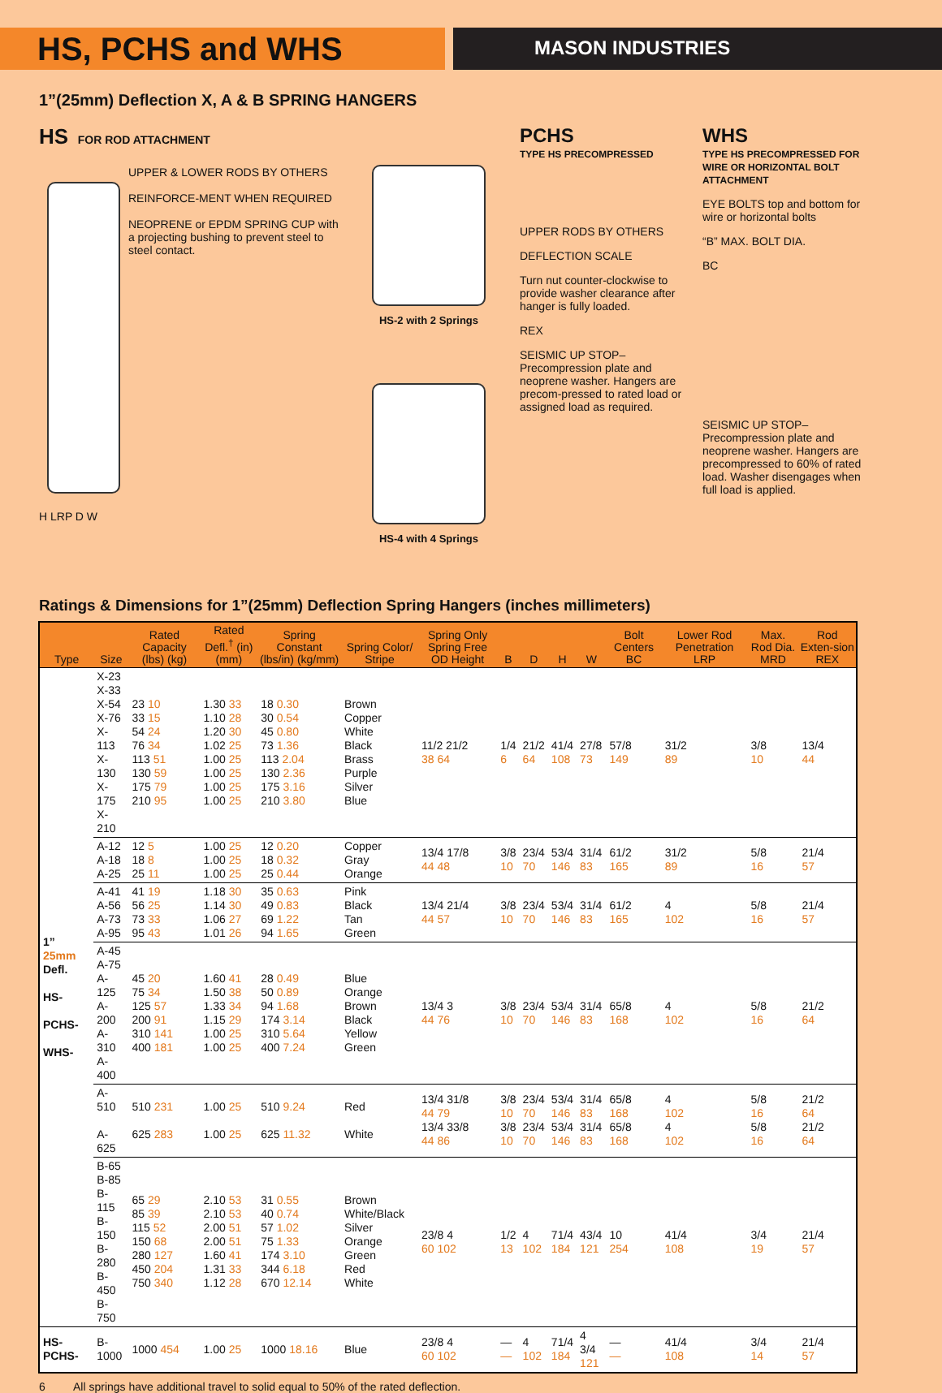HS, PCHS and WHS
MASON INDUSTRIES
1”(25mm) Deflection X, A & B SPRING HANGERS
HS FOR ROD ATTACHMENT
H LRP D W
UPPER & LOWER RODS BY OTHERS
REINFORCE-MENT WHEN REQUIRED
NEOPRENE or EPDM SPRING CUP with a projecting bushing to prevent steel to steel contact.
HS-2 with 2 Springs
HS-4 with 4 Springs
PCHS
TYPE HS PRECOMPRESSED
UPPER RODS BY OTHERS
DEFLECTION SCALE
Turn nut counter-clockwise to provide washer clearance after hanger is fully loaded.
REX
SEISMIC UP STOP– Precompression plate and neoprene washer. Hangers are precom-pressed to rated load or assigned load as required.
WHS
TYPE HS PRECOMPRESSED FOR WIRE OR HORIZONTAL BOLT ATTACHMENT
EYE BOLTS top and bottom for wire or horizontal bolts
“B” MAX. BOLT DIA.
BC
SEISMIC UP STOP– Precompression plate and neoprene washer. Hangers are precompressed to 60% of rated load. Washer disengages when full load is applied.
Ratings & Dimensions for 1”(25mm) Deflection Spring Hangers (inches millimeters)
| Type | Size | Rated Capacity (lbs) (kg) | Rated Defl.<sup>†</sup> (in) (mm) | Spring Constant (lbs/in) (kg/mm) | Spring Color/ Stripe | Spring Only Spring Free OD Height | B | D | H | W | Bolt Centers BC | Lower Rod Penetration LRP | Max. Rod Dia. MRD | Rod Exten-sion REX |
| --- | --- | --- | --- | --- | --- | --- | --- | --- | --- | --- | --- | --- | --- | --- |
| 1” 25mm Defl. HS- PCHS- WHS- | X-23 X-33 X-54 X-76 X-113 X-130 X-175 X-210 | 23 10 33 15 54 24 76 34 113 51 130 59 175 79 210 95 | 1.30 33 1.10 28 1.20 30 1.02 25 1.00 25 1.00 25 1.00 25 1.00 25 | 18 0.30 30 0.54 45 0.80 73 1.36 113 2.04 130 2.36 175 3.16 210 3.80 | Brown Copper White Black Brass Purple Silver Blue | 11/2 21/2 38 64 | 1/4 6 | 21/2 64 | 41/4 108 | 27/8 73 | 57/8 149 | 31/2 89 | 3/8 10 | 13/4 44 |
| | A-12 A-18 A-25 | 12 5 18 8 25 11 | 1.00 25 1.00 25 1.00 25 | 12 0.20 18 0.32 25 0.44 | Copper Gray Orange | 13/4 17/8 44 48 | 3/8 10 | 23/4 70 | 53/4 146 | 31/4 83 | 61/2 165 | 31/2 89 | 5/8 16 | 21/4 57 |
| | A-41 A-56 A-73 A-95 | 41 19 56 25 73 33 95 43 | 1.18 30 1.14 30 1.06 27 1.01 26 | 35 0.63 49 0.83 69 1.22 94 1.65 | Pink Black Tan Green | 13/4 21/4 44 57 | 3/8 10 | 23/4 70 | 53/4 146 | 31/4 83 | 61/2 165 | 4 102 | 5/8 16 | 21/4 57 |
| | A-45 A-75 A-125 A-200 A-310 A-400 | 45 20 75 34 125 57 200 91 310 141 400 181 | 1.60 41 1.50 38 1.33 34 1.15 29 1.00 25 1.00 25 | 28 0.49 50 0.89 94 1.68 174 3.14 310 5.64 400 7.24 | Blue Orange Brown Black Yellow Green | 13/4 3 44 76 | 3/8 10 | 23/4 70 | 53/4 146 | 31/4 83 | 65/8 168 | 4 102 | 5/8 16 | 21/2 64 |
| | A-510 A-625 | 510 231 625 283 | 1.00 25 1.00 25 | 510 9.24 625 11.32 | Red White | 13/4 31/8 44 79 13/4 33/8 44 86 | 3/8 10 3/8 10 | 23/4 70 23/4 70 | 53/4 146 53/4 146 | 31/4 83 31/4 83 | 65/8 168 65/8 168 | 4 102 4 102 | 5/8 16 5/8 16 | 21/2 64 21/2 64 |
| | B-65 B-85 B-115 B-150 B-280 B-450 B-750 | 65 29 85 39 115 52 150 68 280 127 450 204 750 340 | 2.10 53 2.10 53 2.00 51 2.00 51 1.60 41 1.31 33 1.12 28 | 31 0.55 40 0.74 57 1.02 75 1.33 174 3.10 344 6.18 670 12.14 | Brown White/Black Silver Orange Green Red White | 23/8 4 60 102 | 1/2 13 | 4 102 | 71/4 184 | 43/4 121 | 10 254 | 41/4 108 | 3/4 19 | 21/4 57 |
| HS- PCHS- | B-1000 | 1000 454 | 1.00 25 | 1000 18.16 | Blue | 23/8 4 60 102 | — — | 4 102 | 71/4 184 | 4 3/4 121 | — — | 41/4 108 | 3/4 14 | 21/4 57 |
6 All springs have additional travel to solid equal to 50% of the rated deflection.